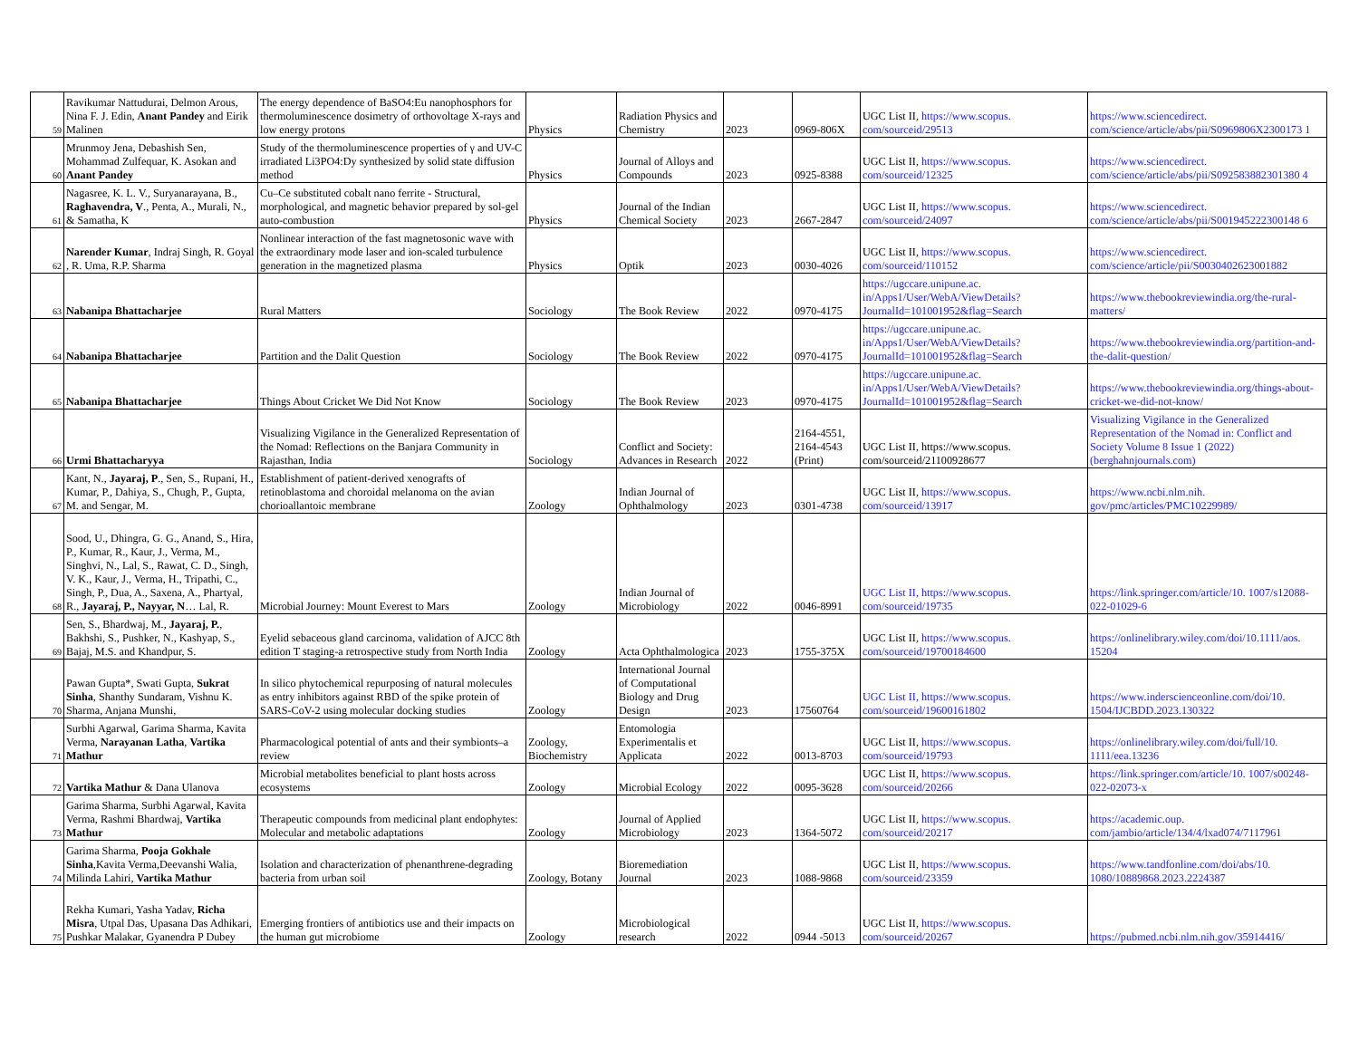| 59 | Ravikumar Nattudurai, Delmon Arous, Nina F. J. Edin, Anant Pandey and Eirik Malinen | The energy dependence of BaSO4:Eu nanophosphors for thermoluminescence dosimetry of orthovoltage X-rays and low energy protons | Physics | Radiation Physics and Chemistry | 2023 | 0969-806X | UGC List II, https://www.scopus. com/sourceid/29513 | https://www.sciencedirect. com/science/article/abs/pii/S0969806X2300173 1 |
| 60 | Mrunmoy Jena, Debashish Sen, Mohammad Zulfequar, K. Asokan and Anant Pandey | Study of the thermoluminescence properties of γ and UV-C irradiated Li3PO4:Dy synthesized by solid state diffusion method | Physics | Journal of Alloys and Compounds | 2023 | 0925-8388 | UGC List II, https://www.scopus. com/sourceid/12325 | https://www.sciencedirect. com/science/article/abs/pii/S092583882301380 4 |
| 61 | Nagasree, K. L. V., Suryanarayana, B., Raghavendra, V ., Penta, A., Murali, N., & Samatha, K | Cu–Ce substituted cobalt nano ferrite - Structural, morphological, and magnetic behavior prepared by sol-gel auto-combustion | Physics | Journal of the Indian Chemical Society | 2023 | 2667-2847 | UGC List II, https://www.scopus. com/sourceid/24097 | https://www.sciencedirect. com/science/article/abs/pii/S001945222300148 6 |
| 62 | Narender Kumar , Indraj Singh, R. Goyal , R. Uma, R.P. Sharma | Nonlinear interaction of the fast magnetosonic wave with the extraordinary mode laser and ion-scaled turbulence generation in the magnetized plasma | Physics | Optik | 2023 | 0030-4026 | UGC List II, https://www.scopus. com/sourceid/110152 | https://www.sciencedirect. com/science/article/pii/S0030402623001882 |
| 63 | Nabanipa Bhattacharjee | Rural Matters | Sociology | The Book Review | 2022 | 0970-4175 | https://ugccare.unipune.ac. in/Apps1/User/WebA/ViewDetails? JournalId=101001952&flag=Search | https://www.thebookreviewindia.org/the-rural-matters/ |
| 64 | Nabanipa Bhattacharjee | Partition and the Dalit Question | Sociology | The Book Review | 2022 | 0970-4175 | https://ugccare.unipune.ac. in/Apps1/User/WebA/ViewDetails? JournalId=101001952&flag=Search | https://www.thebookreviewindia.org/partition-and-the-dalit-question/ |
| 65 | Nabanipa Bhattacharjee | Things About Cricket We Did Not Know | Sociology | The Book Review | 2023 | 0970-4175 | https://ugccare.unipune.ac. in/Apps1/User/WebA/ViewDetails? JournalId=101001952&flag=Search | https://www.thebookreviewindia.org/things-about-cricket-we-did-not-know/ |
| 66 | Urmi Bhattacharyya | Visualizing Vigilance in the Generalized Representation of the Nomad: Reflections on the Banjara Community in Rajasthan, India | Sociology | Conflict and Society: Advances in Research | 2022 | 2164-4551, 2164-4543 (Print) | UGC List II, https://www.scopus. com/sourceid/21100928677 | Visualizing Vigilance in the Generalized Representation of the Nomad in: Conflict and Society Volume 8 Issue 1 (2022) (berghahnjournals.com) |
| 67 | Kant, N., Jayaraj, P ., Sen, S., Rupani, H., Kumar, P., Dahiya, S., Chugh, P., Gupta, M. and Sengar, M. | Establishment of patient-derived xenografts of retinoblastoma and choroidal melanoma on the avian chorioallantoic membrane | Zoology | Indian Journal of Ophthalmology | 2023 | 0301-4738 | UGC List II, https://www.scopus. com/sourceid/13917 | https://www.ncbi.nlm.nih. gov/pmc/articles/PMC10229989/ |
| 68 | Sood, U., Dhingra, G. G., Anand, S., Hira, P., Kumar, R., Kaur, J., Verma, M., Singhvi, N., Lal, S., Rawat, C. D., Singh, V. K., Kaur, J., Verma, H., Tripathi, C., Singh, P., Dua, A., Saxena, A., Phartyal, R., Jayaraj, P., Nayyar, N … Lal, R. | Microbial Journey: Mount Everest to Mars | Zoology | Indian Journal of Microbiology | 2022 | 0046-8991 | UGC List II, https://www.scopus. com/sourceid/19735 | https://link.springer.com/article/10. 1007/s12088-022-01029-6 |
| 69 | Sen, S., Bhardwaj, M., Jayaraj, P. , Bakhshi, S., Pushker, N., Kashyap, S., Bajaj, M.S. and Khandpur, S. | Eyelid sebaceous gland carcinoma, validation of AJCC 8th edition T staging-a retrospective study from North India | Zoology | Acta Ophthalmologica | 2023 | 1755-375X | UGC List II, https://www.scopus. com/sourceid/19700184600 | https://onlinelibrary.wiley.com/doi/10.1111/aos. 15204 |
| 70 | Pawan Gupta*, Swati Gupta, Sukrat Sinha , Shanthy Sundaram, Vishnu K. Sharma, Anjana Munshi, | In silico phytochemical repurposing of natural molecules as entry inhibitors against RBD of the spike protein of SARS-CoV-2 using molecular docking studies | Zoology | International Journal of Computational Biology and Drug Design | 2023 | 17560764 | UGC List II, https://www.scopus. com/sourceid/19600161802 | https://www.inderscienceonline.com/doi/10. 1504/IJCBDD.2023.130322 |
| 71 | Surbhi Agarwal, Garima Sharma, Kavita Verma, Narayanan Latha , Vartika Mathur | Pharmacological potential of ants and their symbionts–a review | Zoology, Biochemistry | Entomologia Experimentalis et Applicata | 2022 | 0013-8703 | UGC List II, https://www.scopus. com/sourceid/19793 | https://onlinelibrary.wiley.com/doi/full/10. 1111/eea.13236 |
| 72 | Vartika Mathur & Dana Ulanova | Microbial metabolites beneficial to plant hosts across ecosystems | Zoology | Microbial Ecology | 2022 | 0095-3628 | UGC List II, https://www.scopus. com/sourceid/20266 | https://link.springer.com/article/10. 1007/s00248-022-02073-x |
| 73 | Garima Sharma, Surbhi Agarwal, Kavita Verma, Rashmi Bhardwaj, Vartika Mathur | Therapeutic compounds from medicinal plant endophytes: Molecular and metabolic adaptations | Zoology | Journal of Applied Microbiology | 2023 | 1364-5072 | UGC List II, https://www.scopus. com/sourceid/20217 | https://academic.oup. com/jambio/article/134/4/lxad074/7117961 |
| 74 | Garima Sharma, Pooja Gokhale Sinha ,Kavita Verma,Deevanshi Walia, Milinda Lahiri, Vartika Mathur | Isolation and characterization of phenanthrene-degrading bacteria from urban soil | Zoology, Botany | Bioremediation Journal | 2023 | 1088-9868 | UGC List II, https://www.scopus. com/sourceid/23359 | https://www.tandfonline.com/doi/abs/10. 1080/10889868.2023.2224387 |
| 75 | Rekha Kumari, Yasha Yadav, Richa Misra , Utpal Das, Upasana Das Adhikari, Pushkar Malakar, Gyanendra P Dubey | Emerging frontiers of antibiotics use and their impacts on the human gut microbiome | Zoology | Microbiological research | 2022 | 0944 -5013 | UGC List II, https://www.scopus. com/sourceid/20267 | https://pubmed.ncbi.nlm.nih.gov/35914416/ |